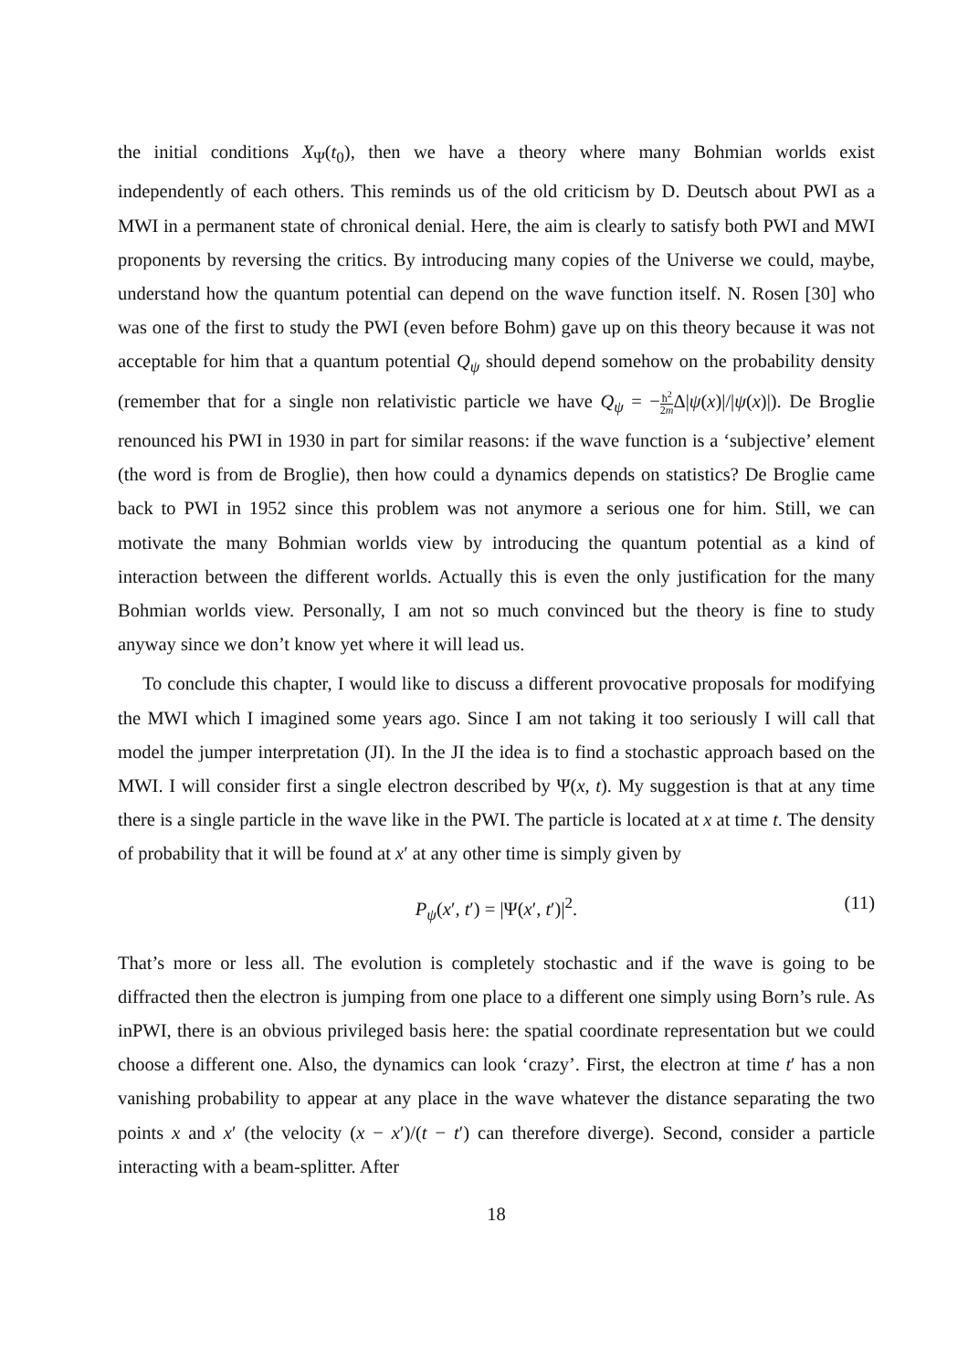the initial conditions X<sub>Ψ</sub>(t<sub>0</sub>), then we have a theory where many Bohmian worlds exist independently of each others. This reminds us of the old criticism by D. Deutsch about PWI as a MWI in a permanent state of chronical denial. Here, the aim is clearly to satisfy both PWI and MWI proponents by reversing the critics. By introducing many copies of the Universe we could, maybe, understand how the quantum potential can depend on the wave function itself. N. Rosen [30] who was one of the first to study the PWI (even before Bohm) gave up on this theory because it was not acceptable for him that a quantum potential Q<sub>ψ</sub> should depend somehow on the probability density (remember that for a single non relativistic particle we have Q<sub>ψ</sub> = −ħ<sup>2</sup> 2m Δ|ψ(x)|/|ψ(x)|). De Broglie renounced his PWI in 1930 in part for similar reasons: if the wave function is a ‘subjective’ element (the word is from de Broglie), then how could a dynamics depends on statistics? De Broglie came back to PWI in 1952 since this problem was not anymore a serious one for him. Still, we can motivate the many Bohmian worlds view by introducing the quantum potential as a kind of interaction between the different worlds. Actually this is even the only justification for the many Bohmian worlds view. Personally, I am not so much convinced but the theory is fine to study anyway since we don’t know yet where it will lead us.
To conclude this chapter, I would like to discuss a different provocative proposals for modifying the MWI which I imagined some years ago. Since I am not taking it too seriously I will call that model the jumper interpretation (JI). In the JI the idea is to find a stochastic approach based on the MWI. I will consider first a single electron described by Ψ(x, t). My suggestion is that at any time there is a single particle in the wave like in the PWI. The particle is located at x at time t. The density of probability that it will be found at x′ at any other time is simply given by
P<sub>ψ</sub>(x′, t′) = |Ψ(x′, t′)|<sup>2</sup>. (11)
That’s more or less all. The evolution is completely stochastic and if the wave is going to be diffracted then the electron is jumping from one place to a different one simply using Born’s rule. As inPWI, there is an obvious privileged basis here: the spatial coordinate representation but we could choose a different one. Also, the dynamics can look ‘crazy’. First, the electron at time t′ has a non vanishing probability to appear at any place in the wave whatever the distance separating the two points x and x′ (the velocity (x − x′)/(t − t′) can therefore diverge). Second, consider a particle interacting with a beam-splitter. After
18